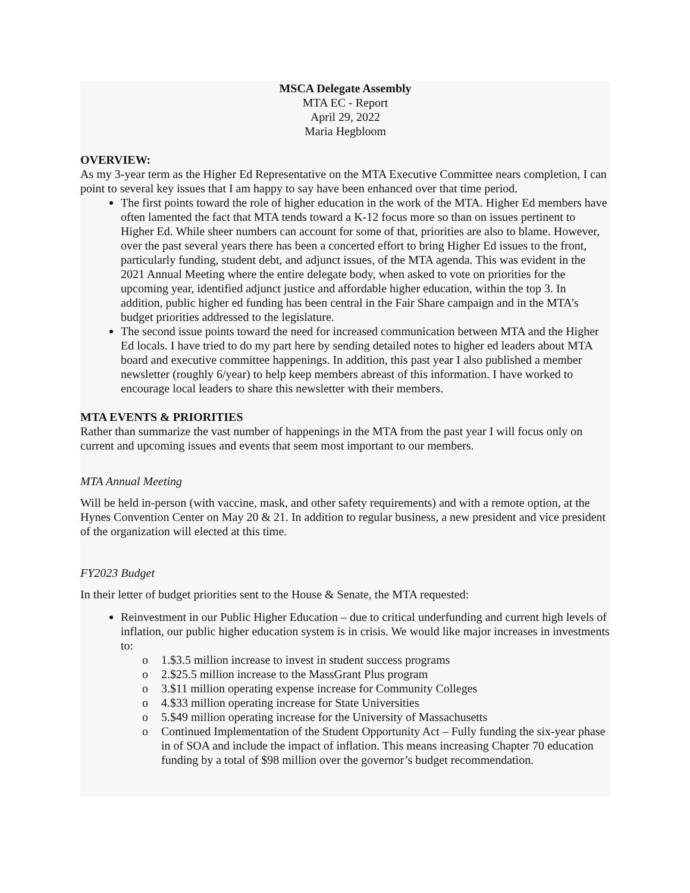MSCA Delegate Assembly
MTA EC - Report
April 29, 2022
Maria Hegbloom
OVERVIEW:
As my 3-year term as the Higher Ed Representative on the MTA Executive Committee nears completion, I can point to several key issues that I am happy to say have been enhanced over that time period.
The first points toward the role of higher education in the work of the MTA. Higher Ed members have often lamented the fact that MTA tends toward a K-12 focus more so than on issues pertinent to Higher Ed. While sheer numbers can account for some of that, priorities are also to blame. However, over the past several years there has been a concerted effort to bring Higher Ed issues to the front, particularly funding, student debt, and adjunct issues, of the MTA agenda. This was evident in the 2021 Annual Meeting where the entire delegate body, when asked to vote on priorities for the upcoming year, identified adjunct justice and affordable higher education, within the top 3. In addition, public higher ed funding has been central in the Fair Share campaign and in the MTA’s budget priorities addressed to the legislature.
The second issue points toward the need for increased communication between MTA and the Higher Ed locals. I have tried to do my part here by sending detailed notes to higher ed leaders about MTA board and executive committee happenings. In addition, this past year I also published a member newsletter (roughly 6/year) to help keep members abreast of this information. I have worked to encourage local leaders to share this newsletter with their members.
MTA EVENTS & PRIORITIES
Rather than summarize the vast number of happenings in the MTA from the past year I will focus only on current and upcoming issues and events that seem most important to our members.
MTA Annual Meeting
Will be held in-person (with vaccine, mask, and other safety requirements) and with a remote option, at the Hynes Convention Center on May 20 & 21. In addition to regular business, a new president and vice president of the organization will elected at this time.
FY2023 Budget
In their letter of budget priorities sent to the House & Senate, the MTA requested:
Reinvestment in our Public Higher Education – due to critical underfunding and current high levels of inflation, our public higher education system is in crisis. We would like major increases in investments to:
o 1.$3.5 million increase to invest in student success programs
o 2.$25.5 million increase to the MassGrant Plus program
o 3.$11 million operating expense increase for Community Colleges
o 4.$33 million operating increase for State Universities
o 5.$49 million operating increase for the University of Massachusetts
o Continued Implementation of the Student Opportunity Act – Fully funding the six-year phase in of SOA and include the impact of inflation. This means increasing Chapter 70 education funding by a total of $98 million over the governor’s budget recommendation.